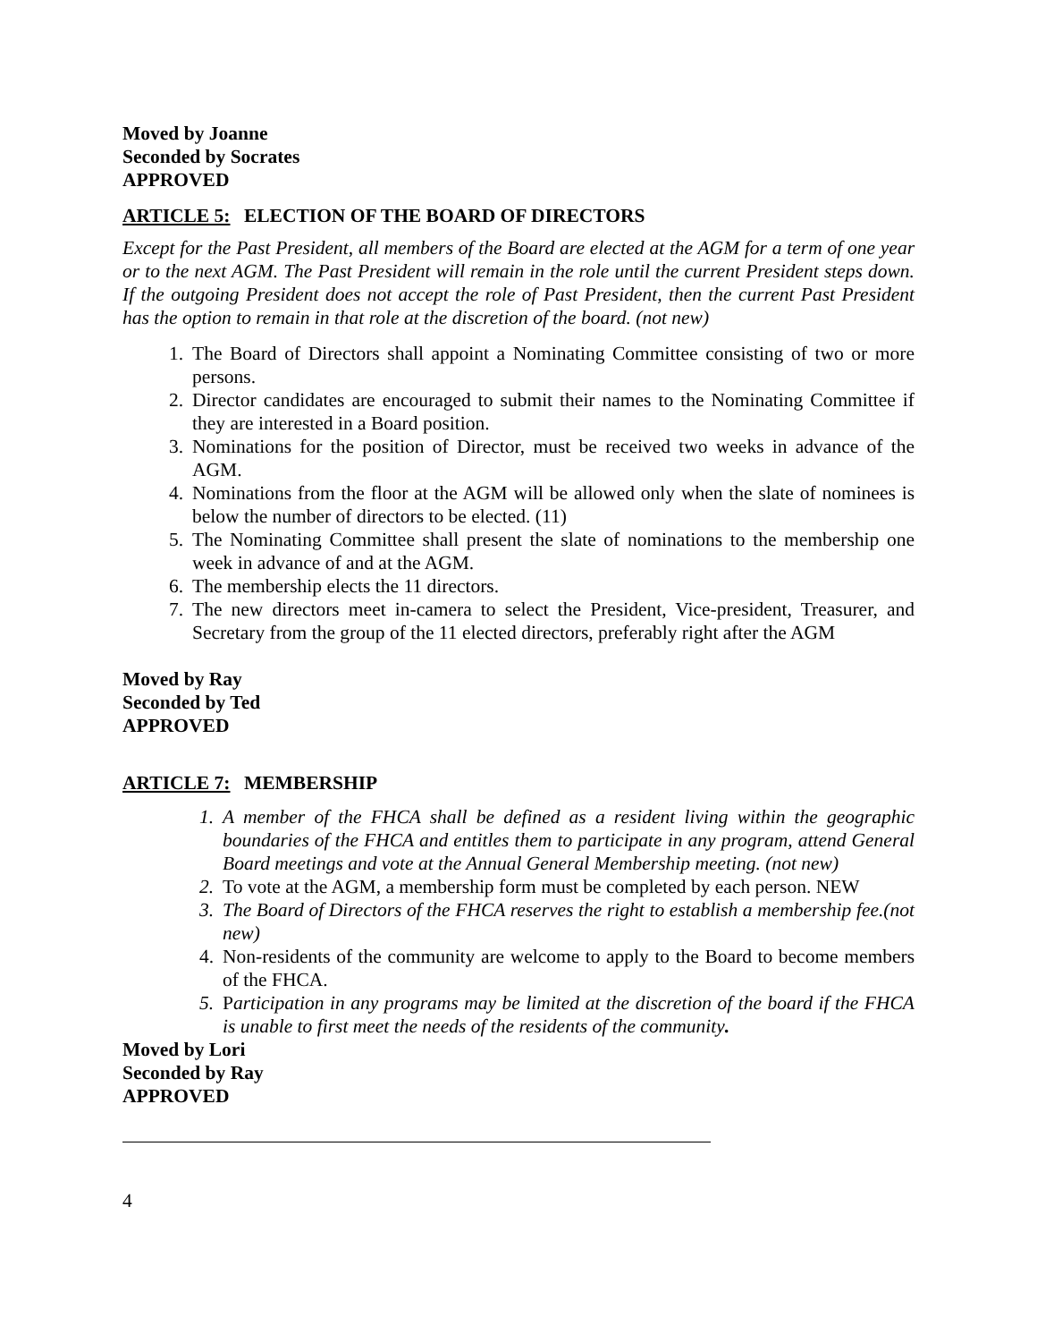Moved by Joanne
Seconded by Socrates
APPROVED
ARTICLE 5: ELECTION OF THE BOARD OF DIRECTORS
Except for the Past President, all members of the Board are elected at the AGM for a term of one year or to the next AGM. The Past President will remain in the role until the current President steps down. If the outgoing President does not accept the role of Past President, then the current Past President has the option to remain in that role at the discretion of the board. (not new)
1. The Board of Directors shall appoint a Nominating Committee consisting of two or more persons.
2. Director candidates are encouraged to submit their names to the Nominating Committee if they are interested in a Board position.
3. Nominations for the position of Director, must be received two weeks in advance of the AGM.
4. Nominations from the floor at the AGM will be allowed only when the slate of nominees is below the number of directors to be elected. (11)
5. The Nominating Committee shall present the slate of nominations to the membership one week in advance of and at the AGM.
6. The membership elects the 11 directors.
7. The new directors meet in-camera to select the President, Vice-president, Treasurer, and Secretary from the group of the 11 elected directors, preferably right after the AGM
Moved by Ray
Seconded by Ted
APPROVED
ARTICLE 7: MEMBERSHIP
1. A member of the FHCA shall be defined as a resident living within the geographic boundaries of the FHCA and entitles them to participate in any program, attend General Board meetings and vote at the Annual General Membership meeting. (not new)
2. To vote at the AGM, a membership form must be completed by each person. NEW
3. The Board of Directors of the FHCA reserves the right to establish a membership fee.(not new)
4. Non-residents of the community are welcome to apply to the Board to become members of the FHCA.
5. Participation in any programs may be limited at the discretion of the board if the FHCA is unable to first meet the needs of the residents of the community.
Moved by Lori
Seconded by Ray
APPROVED
4